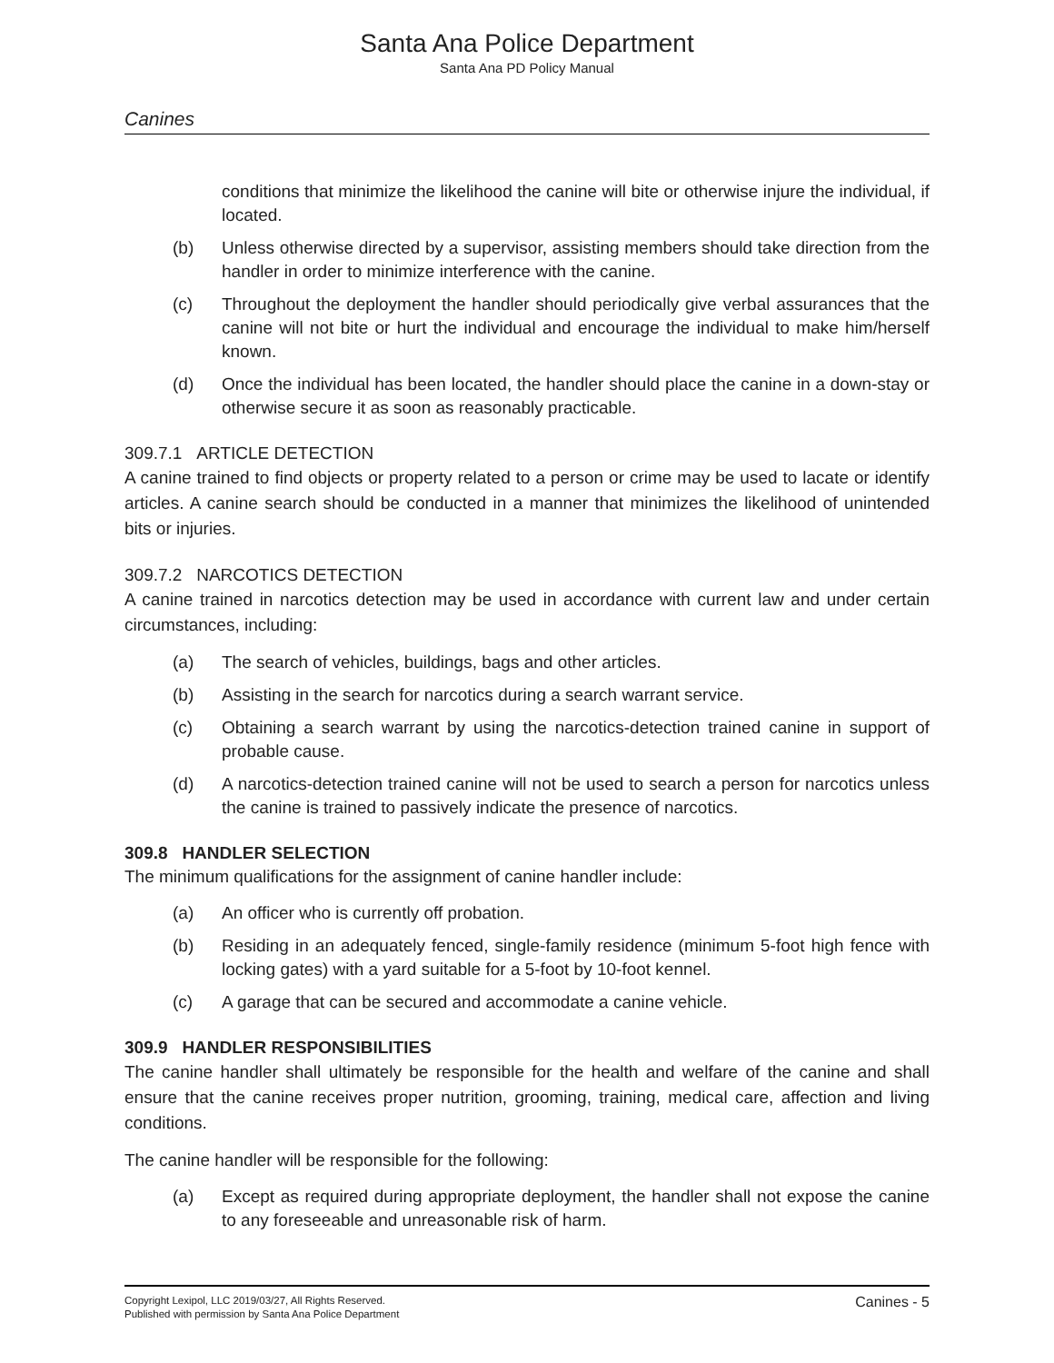Santa Ana Police Department
Santa Ana PD Policy Manual
Canines
conditions that minimize the likelihood the canine will bite or otherwise injure the individual, if located.
(b) Unless otherwise directed by a supervisor, assisting members should take direction from the handler in order to minimize interference with the canine.
(c) Throughout the deployment the handler should periodically give verbal assurances that the canine will not bite or hurt the individual and encourage the individual to make him/herself known.
(d) Once the individual has been located, the handler should place the canine in a down-stay or otherwise secure it as soon as reasonably practicable.
309.7.1 ARTICLE DETECTION
A canine trained to find objects or property related to a person or crime may be used to lacate or identify articles. A canine search should be conducted in a manner that minimizes the likelihood of unintended bits or injuries.
309.7.2 NARCOTICS DETECTION
A canine trained in narcotics detection may be used in accordance with current law and under certain circumstances, including:
(a) The search of vehicles, buildings, bags and other articles.
(b) Assisting in the search for narcotics during a search warrant service.
(c) Obtaining a search warrant by using the narcotics-detection trained canine in support of probable cause.
(d) A narcotics-detection trained canine will not be used to search a person for narcotics unless the canine is trained to passively indicate the presence of narcotics.
309.8 HANDLER SELECTION
The minimum qualifications for the assignment of canine handler include:
(a) An officer who is currently off probation.
(b) Residing in an adequately fenced, single-family residence (minimum 5-foot high fence with locking gates) with a yard suitable for a 5-foot by 10-foot kennel.
(c) A garage that can be secured and accommodate a canine vehicle.
309.9 HANDLER RESPONSIBILITIES
The canine handler shall ultimately be responsible for the health and welfare of the canine and shall ensure that the canine receives proper nutrition, grooming, training, medical care, affection and living conditions.
The canine handler will be responsible for the following:
(a) Except as required during appropriate deployment, the handler shall not expose the canine to any foreseeable and unreasonable risk of harm.
Copyright Lexipol, LLC 2019/03/27, All Rights Reserved.
Published with permission by Santa Ana Police Department
Canines - 5